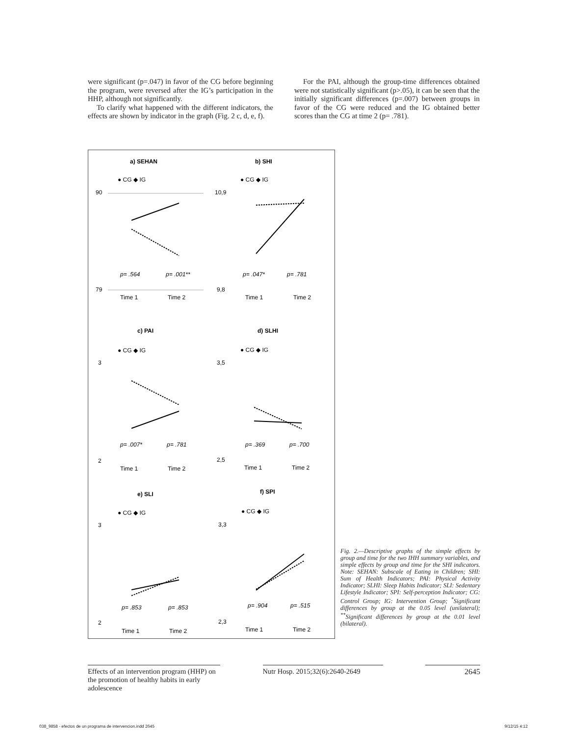were significant (p=.047) in favor of the CG before beginning the program, were reversed after the IG’s participation in the HHP, although not significantly.
To clarify what happened with the different indicators, the effects are shown by indicator in the graph (Fig. 2 c, d, e, f).
For the PAI, although the group-time differences obtained were not statistically significant (p>.05), it can be seen that the initially significant differences (p=.007) between groups in favor of the CG were reduced and the IG obtained better scores than the CG at time 2 (p= .781).
a) SEHAN
● CG ◆ IG
90
79
p= .564
p= .001**
Time 1
Time 2
b) SHI
● CG ◆ IG
10,9
9,8
p= .047*
p= .781
Time 1
Time 2
c) PAI
● CG ◆ IG
3
2
p= .007*
p= .781
Time 1
Time 2
d) SLHI
● CG ◆ IG
3,5
2,5
p= .369
p= .700
Time 1
Time 2
e) SLI
● CG ◆ IG
3
2
p= .853
p= .853
Time 1
Time 2
f) SPI
● CG ◆ IG
3,3
2,3
p= .904
p= .515
Time 1
Time 2
Fig. 2.—Descriptive graphs of the simple effects by group and time for the two IHH summary variables, and simple effects by group and time for the SHI indicators. Note: SEHAN: Subscale of Eating in Children; SHI: Sum of Health Indicators; PAI: Physical Activity Indicator; SLHI: Sleep Habits Indicator; SLI: Sedentary Lifestyle Indicator; SPI: Self-perception Indicator; CG: Control Group; IG: Intervention Group; <sup>*</sup>Significant differences by group at the 0.05 level (unilateral); <sup>**</sup>Significant differences by group at the 0.01 level (bilateral).
Effects of an intervention program (HHP) on the promotion of healthy habits in early adolescence
Nutr Hosp. 2015;32(6):2640-2649
2645
038_9858 - efectos de un programa de intervencion.indd 2645
9/12/15 4:12